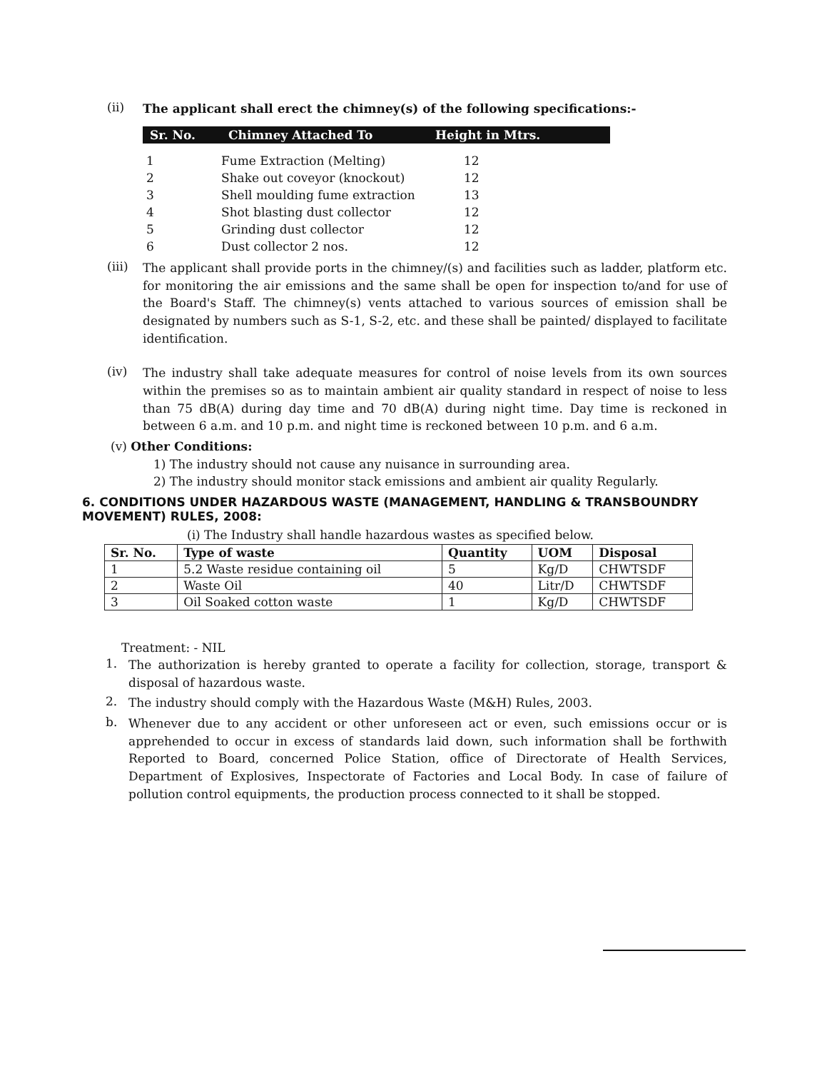(ii)
The applicant shall erect the chimney(s) of the following specifications:-
Sr. No. Chimney Attached To Height in Mtrs.
| 1 | Fume Extraction (Melting) | 12 |
| 2 | Shake out coveyor (knockout) | 12 |
| 3 | Shell moulding fume extraction | 13 |
| 4 | Shot blasting dust collector | 12 |
| 5 | Grinding dust collector | 12 |
| 6 | Dust collector 2 nos. | 12 |
(iii)
The applicant shall provide ports in the chimney/(s) and facilities such as ladder, platform etc. for monitoring the air emissions and the same shall be open for inspection to/and for use of the Board's Staff. The chimney(s) vents attached to various sources of emission shall be designated by numbers such as S-1, S-2, etc. and these shall be painted/ displayed to facilitate identification.
(iv)
The industry shall take adequate measures for control of noise levels from its own sources within the premises so as to maintain ambient air quality standard in respect of noise to less than 75 dB(A) during day time and 70 dB(A) during night time. Day time is reckoned in between 6 a.m. and 10 p.m. and night time is reckoned between 10 p.m. and 6 a.m.
(v) Other Conditions:
1) The industry should not cause any nuisance in surrounding area.
2) The industry should monitor stack emissions and ambient air quality Regularly.
6. CONDITIONS UNDER HAZARDOUS WASTE (MANAGEMENT, HANDLING & TRANSBOUNDRY MOVEMENT) RULES, 2008:
(i) The Industry shall handle hazardous wastes as specified below.
| Sr. No. | Type of waste | Quantity | UOM | Disposal |
| --- | --- | --- | --- | --- |
| 1 | 5.2 Waste residue containing oil | 5 | Kg/D | CHWTSDF |
| 2 | Waste Oil | 40 | Litr/D | CHWTSDF |
| 3 | Oil Soaked cotton waste | 1 | Kg/D | CHWTSDF |
Treatment: - NIL
1.
The authorization is hereby granted to operate a facility for collection, storage, transport & disposal of hazardous waste.
2.
The industry should comply with the Hazardous Waste (M&H) Rules, 2003.
b.
Whenever due to any accident or other unforeseen act or even, such emissions occur or is apprehended to occur in excess of standards laid down, such information shall be forthwith Reported to Board, concerned Police Station, office of Directorate of Health Services, Department of Explosives, Inspectorate of Factories and Local Body. In case of failure of pollution control equipments, the production process connected to it shall be stopped.